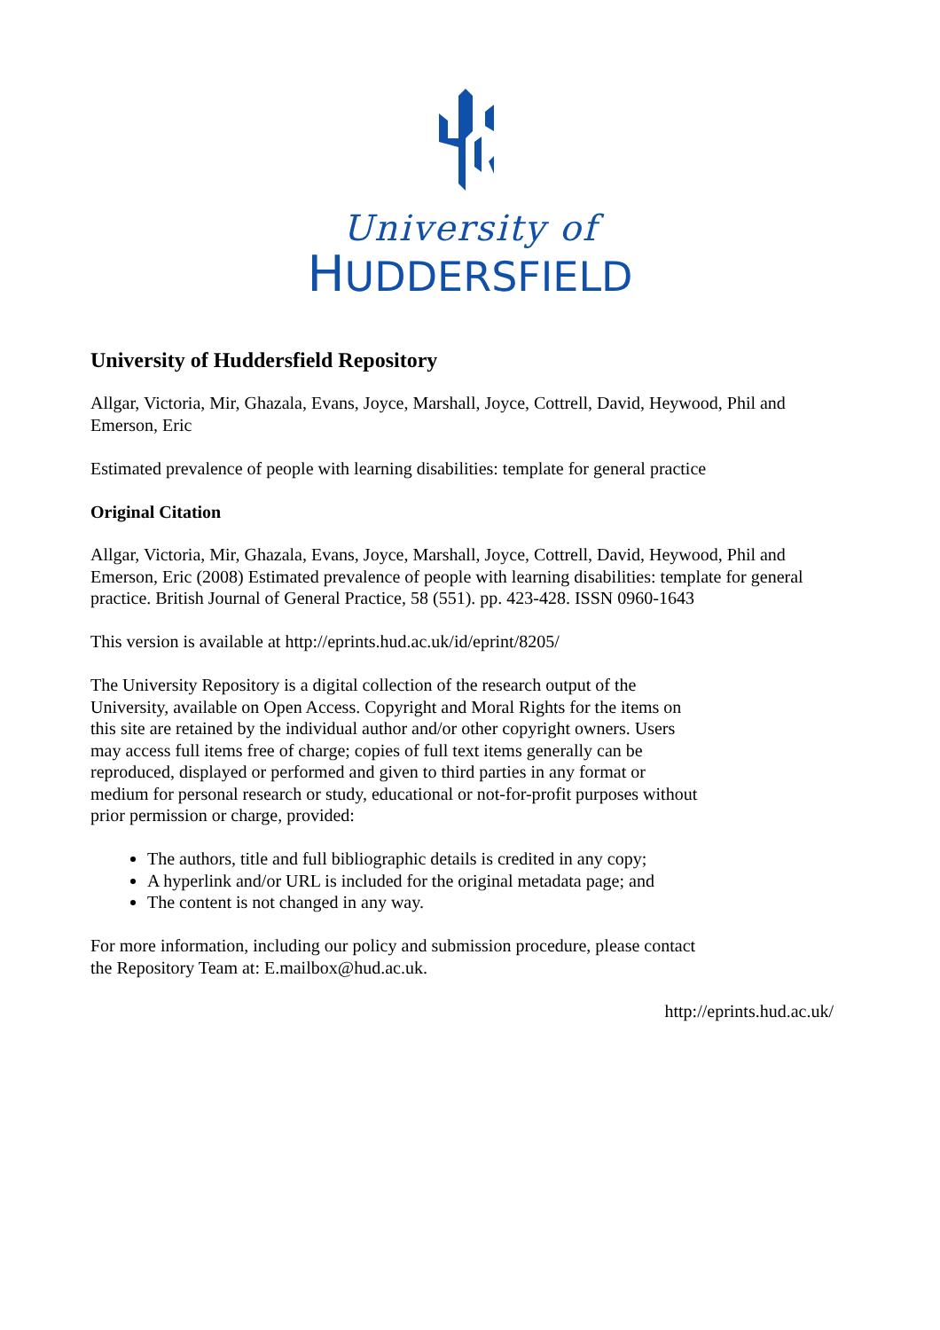University of
HUDDERSFIELD
University of Huddersfield Repository
Allgar, Victoria, Mir, Ghazala, Evans, Joyce, Marshall, Joyce, Cottrell, David, Heywood, Phil and Emerson, Eric
Estimated prevalence of people with learning disabilities: template for general practice
Original Citation
Allgar, Victoria, Mir, Ghazala, Evans, Joyce, Marshall, Joyce, Cottrell, David, Heywood, Phil and Emerson, Eric (2008) Estimated prevalence of people with learning disabilities: template for general practice. British Journal of General Practice, 58 (551). pp. 423-428. ISSN 0960-1643
This version is available at http://eprints.hud.ac.uk/id/eprint/8205/
The University Repository is a digital collection of the research output of the University, available on Open Access. Copyright and Moral Rights for the items on this site are retained by the individual author and/or other copyright owners. Users may access full items free of charge; copies of full text items generally can be reproduced, displayed or performed and given to third parties in any format or medium for personal research or study, educational or not-for-profit purposes without prior permission or charge, provided:
The authors, title and full bibliographic details is credited in any copy;
A hyperlink and/or URL is included for the original metadata page; and
The content is not changed in any way.
For more information, including our policy and submission procedure, please contact the Repository Team at: E.mailbox@hud.ac.uk.
http://eprints.hud.ac.uk/